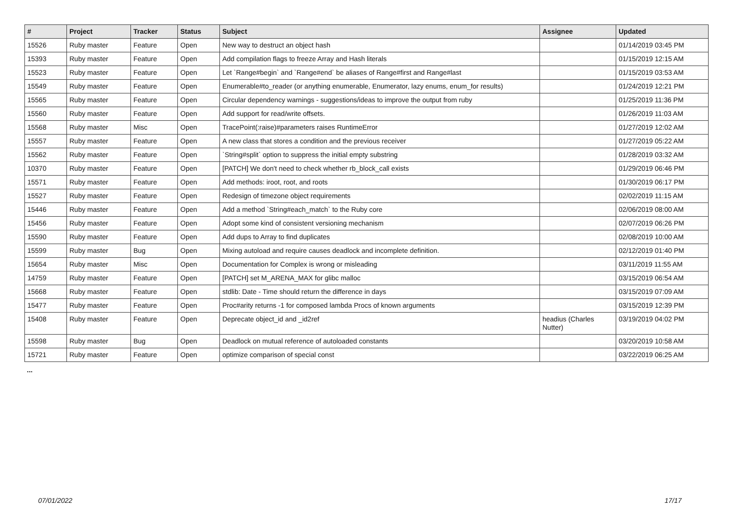| # | Project | Tracker | Status | Subject | Assignee | Updated |
| --- | --- | --- | --- | --- | --- | --- |
| 15526 | Ruby master | Feature | Open | New way to destruct an object hash | | 01/14/2019 03:45 PM |
| 15393 | Ruby master | Feature | Open | Add compilation flags to freeze Array and Hash literals | | 01/15/2019 12:15 AM |
| 15523 | Ruby master | Feature | Open | Let `Range#begin` and `Range#end` be aliases of Range#first and Range#last | | 01/15/2019 03:53 AM |
| 15549 | Ruby master | Feature | Open | Enumerable#to_reader (or anything enumerable, Enumerator, lazy enums, enum_for results) | | 01/24/2019 12:21 PM |
| 15565 | Ruby master | Feature | Open | Circular dependency warnings - suggestions/ideas to improve the output from ruby | | 01/25/2019 11:36 PM |
| 15560 | Ruby master | Feature | Open | Add support for read/write offsets. | | 01/26/2019 11:03 AM |
| 15568 | Ruby master | Misc | Open | TracePoint(:raise)#parameters raises RuntimeError | | 01/27/2019 12:02 AM |
| 15557 | Ruby master | Feature | Open | A new class that stores a condition and the previous receiver | | 01/27/2019 05:22 AM |
| 15562 | Ruby master | Feature | Open | `String#split` option to suppress the initial empty substring | | 01/28/2019 03:32 AM |
| 10370 | Ruby master | Feature | Open | [PATCH] We don't need to check whether rb_block_call exists | | 01/29/2019 06:46 PM |
| 15571 | Ruby master | Feature | Open | Add methods: iroot, root, and roots | | 01/30/2019 06:17 PM |
| 15527 | Ruby master | Feature | Open | Redesign of timezone object requirements | | 02/02/2019 11:15 AM |
| 15446 | Ruby master | Feature | Open | Add a method `String#each_match` to the Ruby core | | 02/06/2019 08:00 AM |
| 15456 | Ruby master | Feature | Open | Adopt some kind of consistent versioning mechanism | | 02/07/2019 06:26 PM |
| 15590 | Ruby master | Feature | Open | Add dups to Array to find duplicates | | 02/08/2019 10:00 AM |
| 15599 | Ruby master | Bug | Open | Mixing autoload and require causes deadlock and incomplete definition. | | 02/12/2019 01:40 PM |
| 15654 | Ruby master | Misc | Open | Documentation for Complex is wrong or misleading | | 03/11/2019 11:55 AM |
| 14759 | Ruby master | Feature | Open | [PATCH] set M_ARENA_MAX for glibc malloc | | 03/15/2019 06:54 AM |
| 15668 | Ruby master | Feature | Open | stdlib: Date - Time should return the difference in days | | 03/15/2019 07:09 AM |
| 15477 | Ruby master | Feature | Open | Proc#arity returns -1 for composed lambda Procs of known arguments | | 03/15/2019 12:39 PM |
| 15408 | Ruby master | Feature | Open | Deprecate object_id and _id2ref | headius (Charles Nutter) | 03/19/2019 04:02 PM |
| 15598 | Ruby master | Bug | Open | Deadlock on mutual reference of autoloaded constants | | 03/20/2019 10:58 AM |
| 15721 | Ruby master | Feature | Open | optimize comparison of special const | | 03/22/2019 06:25 AM |
...
07/01/2022 17/17